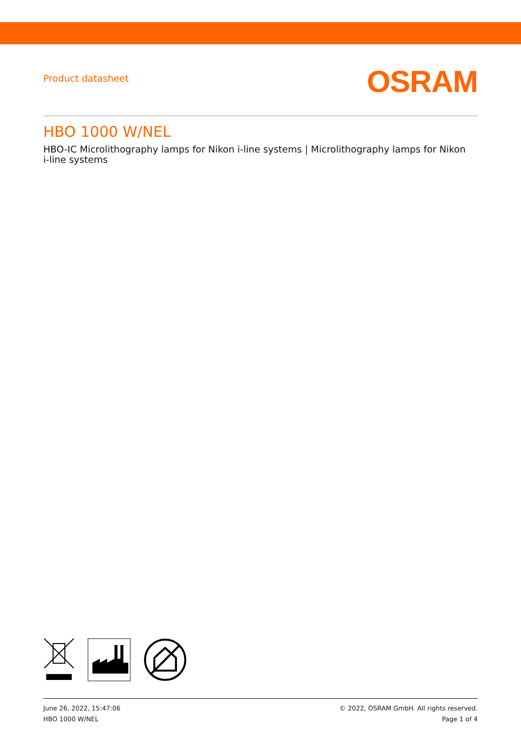Product datasheet
OSRAM
HBO 1000 W/NEL
HBO-IC Microlithography lamps for Nikon i-line systems | Microlithography lamps for Nikon i-line systems
June 26, 2022, 15:47:06
HBO 1000 W/NEL
© 2022, OSRAM GmbH. All rights reserved.
Page 1 of 4